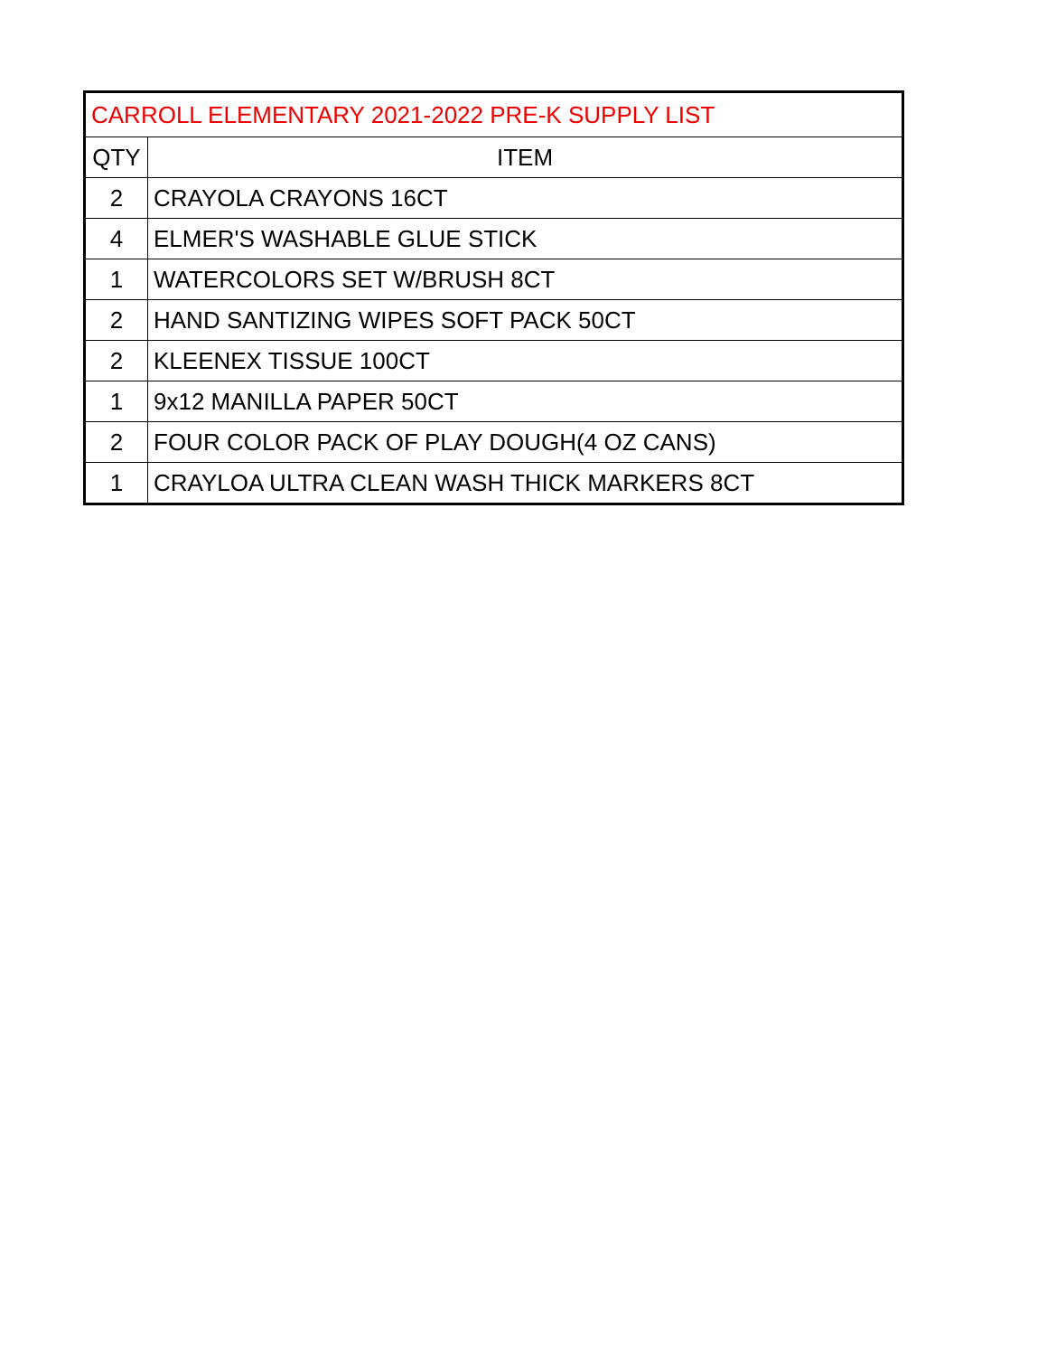| CARROLL ELEMENTARY 2021-2022 PRE-K SUPPLY LIST | |
| QTY | ITEM |
| 2 | CRAYOLA CRAYONS 16CT |
| 4 | ELMER'S WASHABLE GLUE STICK |
| 1 | WATERCOLORS SET W/BRUSH 8CT |
| 2 | HAND SANTIZING WIPES SOFT PACK 50CT |
| 2 | KLEENEX TISSUE 100CT |
| 1 | 9x12 MANILLA PAPER 50CT |
| 2 | FOUR COLOR PACK OF PLAY DOUGH(4 OZ CANS) |
| 1 | CRAYLOA ULTRA CLEAN WASH THICK MARKERS 8CT |